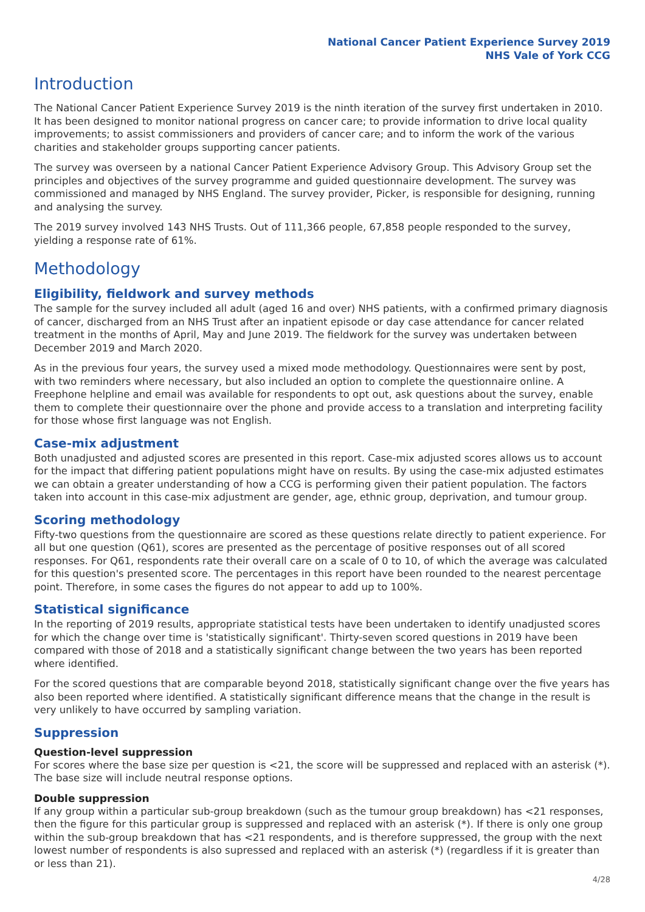National Cancer Patient Experience Survey 2019
NHS Vale of York CCG
Introduction
The National Cancer Patient Experience Survey 2019 is the ninth iteration of the survey first undertaken in 2010. It has been designed to monitor national progress on cancer care; to provide information to drive local quality improvements; to assist commissioners and providers of cancer care; and to inform the work of the various charities and stakeholder groups supporting cancer patients.
The survey was overseen by a national Cancer Patient Experience Advisory Group. This Advisory Group set the principles and objectives of the survey programme and guided questionnaire development. The survey was commissioned and managed by NHS England. The survey provider, Picker, is responsible for designing, running and analysing the survey.
The 2019 survey involved 143 NHS Trusts. Out of 111,366 people, 67,858 people responded to the survey, yielding a response rate of 61%.
Methodology
Eligibility, fieldwork and survey methods
The sample for the survey included all adult (aged 16 and over) NHS patients, with a confirmed primary diagnosis of cancer, discharged from an NHS Trust after an inpatient episode or day case attendance for cancer related treatment in the months of April, May and June 2019. The fieldwork for the survey was undertaken between December 2019 and March 2020.
As in the previous four years, the survey used a mixed mode methodology. Questionnaires were sent by post, with two reminders where necessary, but also included an option to complete the questionnaire online. A Freephone helpline and email was available for respondents to opt out, ask questions about the survey, enable them to complete their questionnaire over the phone and provide access to a translation and interpreting facility for those whose first language was not English.
Case-mix adjustment
Both unadjusted and adjusted scores are presented in this report. Case-mix adjusted scores allows us to account for the impact that differing patient populations might have on results. By using the case-mix adjusted estimates we can obtain a greater understanding of how a CCG is performing given their patient population. The factors taken into account in this case-mix adjustment are gender, age, ethnic group, deprivation, and tumour group.
Scoring methodology
Fifty-two questions from the questionnaire are scored as these questions relate directly to patient experience. For all but one question (Q61), scores are presented as the percentage of positive responses out of all scored responses. For Q61, respondents rate their overall care on a scale of 0 to 10, of which the average was calculated for this question's presented score. The percentages in this report have been rounded to the nearest percentage point. Therefore, in some cases the figures do not appear to add up to 100%.
Statistical significance
In the reporting of 2019 results, appropriate statistical tests have been undertaken to identify unadjusted scores for which the change over time is 'statistically significant'. Thirty-seven scored questions in 2019 have been compared with those of 2018 and a statistically significant change between the two years has been reported where identified.
For the scored questions that are comparable beyond 2018, statistically significant change over the five years has also been reported where identified. A statistically significant difference means that the change in the result is very unlikely to have occurred by sampling variation.
Suppression
Question-level suppression
For scores where the base size per question is <21, the score will be suppressed and replaced with an asterisk (*). The base size will include neutral response options.
Double suppression
If any group within a particular sub-group breakdown (such as the tumour group breakdown) has <21 responses, then the figure for this particular group is suppressed and replaced with an asterisk (*). If there is only one group within the sub-group breakdown that has <21 respondents, and is therefore suppressed, the group with the next lowest number of respondents is also supressed and replaced with an asterisk (*) (regardless if it is greater than or less than 21).
4/28